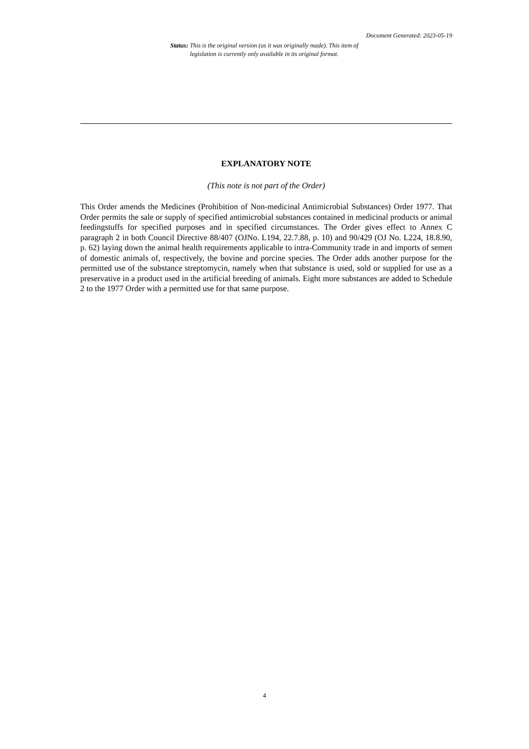Document Generated: 2023-05-19
Status: This is the original version (as it was originally made). This item of legislation is currently only available in its original format.
EXPLANATORY NOTE
(This note is not part of the Order)
This Order amends the Medicines (Prohibition of Non-medicinal Antimicrobial Substances) Order 1977. That Order permits the sale or supply of specified antimicrobial substances contained in medicinal products or animal feedingstuffs for specified purposes and in specified circumstances. The Order gives effect to Annex C paragraph 2 in both Council Directive 88/407 (OJNo. L194, 22.7.88, p. 10) and 90/429 (OJ No. L224, 18.8.90, p. 62) laying down the animal health requirements applicable to intra-Community trade in and imports of semen of domestic animals of, respectively, the bovine and porcine species. The Order adds another purpose for the permitted use of the substance streptomycin, namely when that substance is used, sold or supplied for use as a preservative in a product used in the artificial breeding of animals. Eight more substances are added to Schedule 2 to the 1977 Order with a permitted use for that same purpose.
4